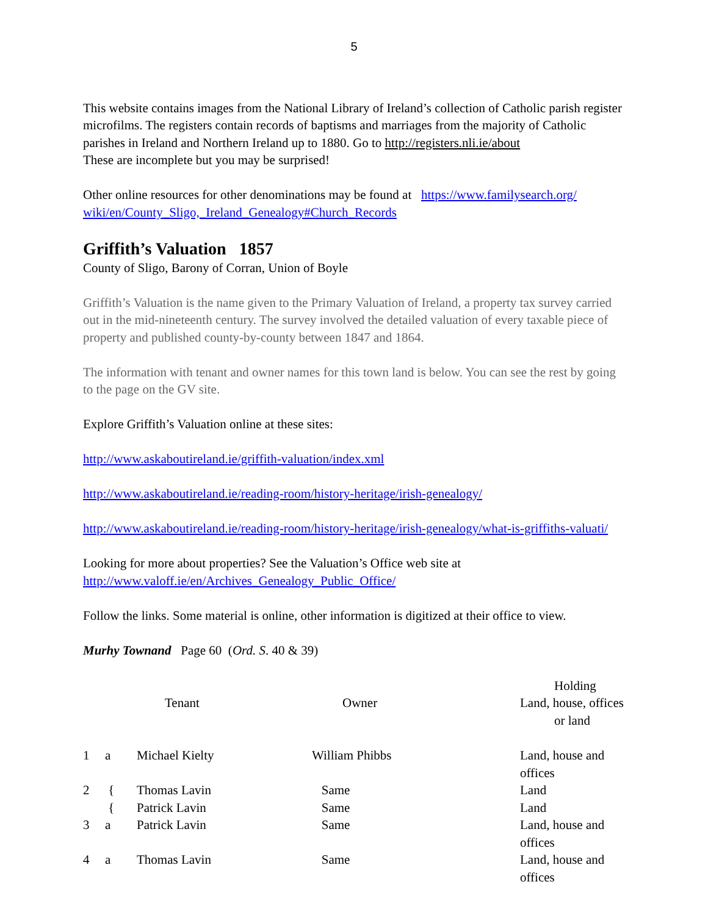5
This website contains images from the National Library of Ireland’s collection of Catholic parish register microfilms. The registers contain records of baptisms and marriages from the majority of Catholic parishes in Ireland and Northern Ireland up to 1880. Go to http://registers.nli.ie/about
These are incomplete but you may be surprised!
Other online resources for other denominations may be found at https://www.familysearch.org/ wiki/en/County_Sligo,_Ireland_Genealogy#Church_Records
Griffith’s Valuation 1857
County of Sligo, Barony of Corran, Union of Boyle
Griffith’s Valuation is the name given to the Primary Valuation of Ireland, a property tax survey carried out in the mid-nineteenth century. The survey involved the detailed valuation of every taxable piece of property and published county-by-county between 1847 and 1864.
The information with tenant and owner names for this town land is below. You can see the rest by going to the page on the GV site.
Explore Griffith’s Valuation online at these sites:
http://www.askaboutireland.ie/griffith-valuation/index.xml
http://www.askaboutireland.ie/reading-room/history-heritage/irish-genealogy/
http://www.askaboutireland.ie/reading-room/history-heritage/irish-genealogy/what-is-griffiths-valuati/
Looking for more about properties? See the Valuation’s Office web site at
http://www.valoff.ie/en/Archives_Genealogy_Public_Office/
Follow the links. Some material is online, other information is digitized at their office to view.
Murhy Townand Page 60 (Ord. S. 40 & 39)
| | | Tenant | Owner | Holding Land, house, offices or land |
| --- | --- | --- | --- | --- |
| 1 | a | Michael Kielty | William Phibbs | Land, house and offices |
| 2 | { | Thomas Lavin | Same | Land |
| | { | Patrick Lavin | Same | Land |
| 3 | a | Patrick Lavin | Same | Land, house and offices |
| 4 | a | Thomas Lavin | Same | Land, house and offices |